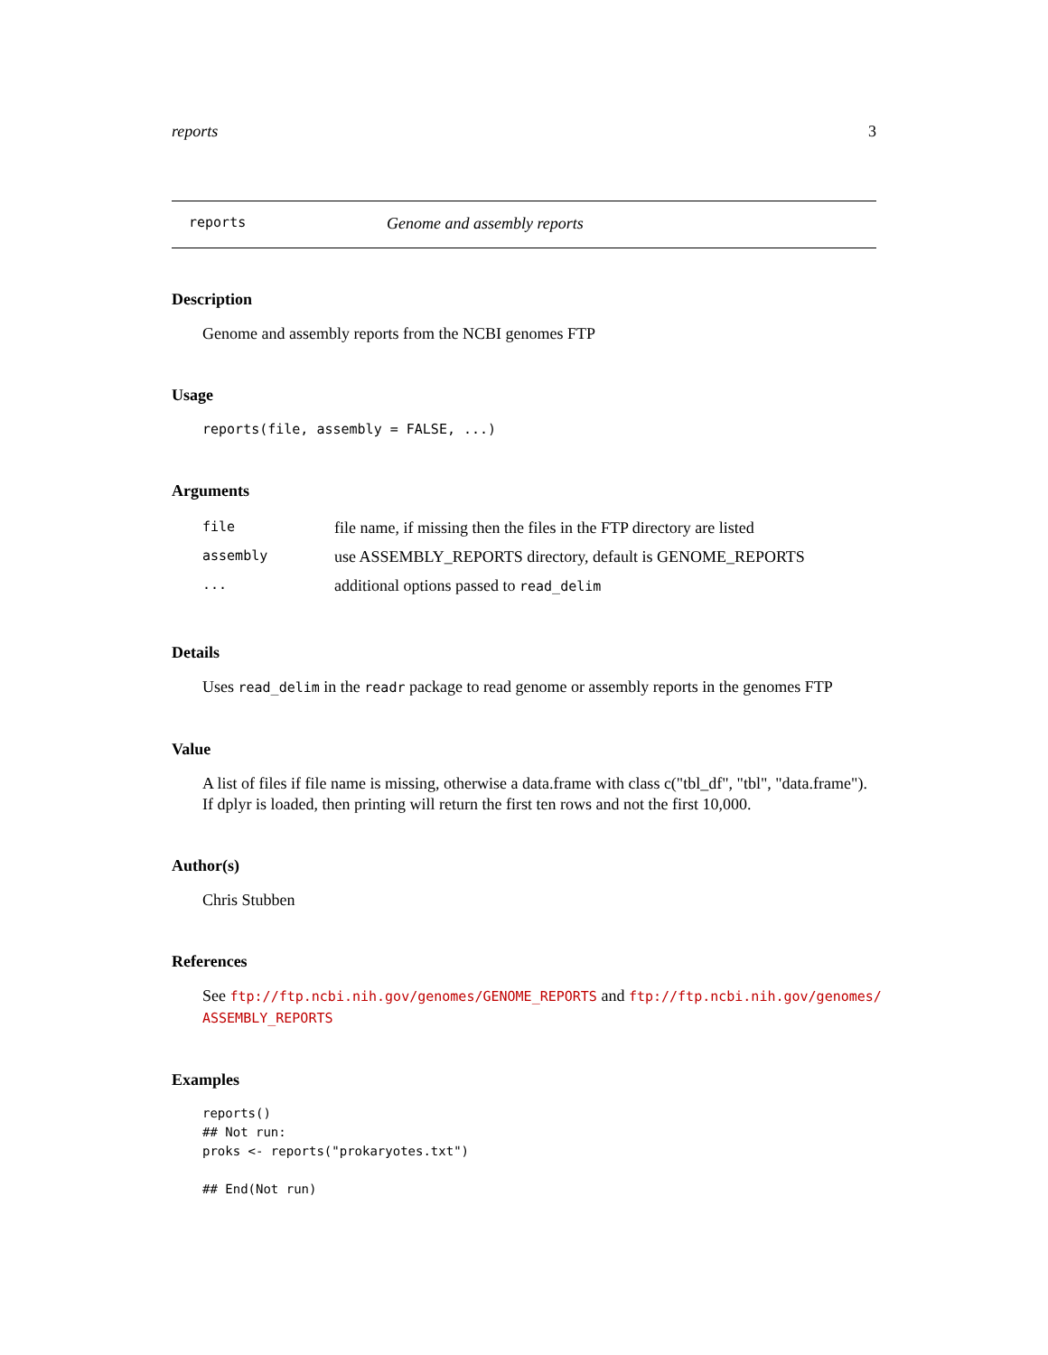reports 3
reports Genome and assembly reports
Description
Genome and assembly reports from the NCBI genomes FTP
Usage
reports(file, assembly = FALSE, ...)
Arguments
| file | file name, if missing then the files in the FTP directory are listed |
| assembly | use ASSEMBLY_REPORTS directory, default is GENOME_REPORTS |
| ... | additional options passed to read_delim |
Details
Uses read_delim in the readr package to read genome or assembly reports in the genomes FTP
Value
A list of files if file name is missing, otherwise a data.frame with class c("tbl_df", "tbl", "data.frame").
If dplyr is loaded, then printing will return the first ten rows and not the first 10,000.
Author(s)
Chris Stubben
References
See ftp://ftp.ncbi.nih.gov/genomes/GENOME_REPORTS and ftp://ftp.ncbi.nih.gov/genomes/
ASSEMBLY_REPORTS
Examples
reports()
## Not run: 
proks <- reports("prokaryotes.txt")

## End(Not run)